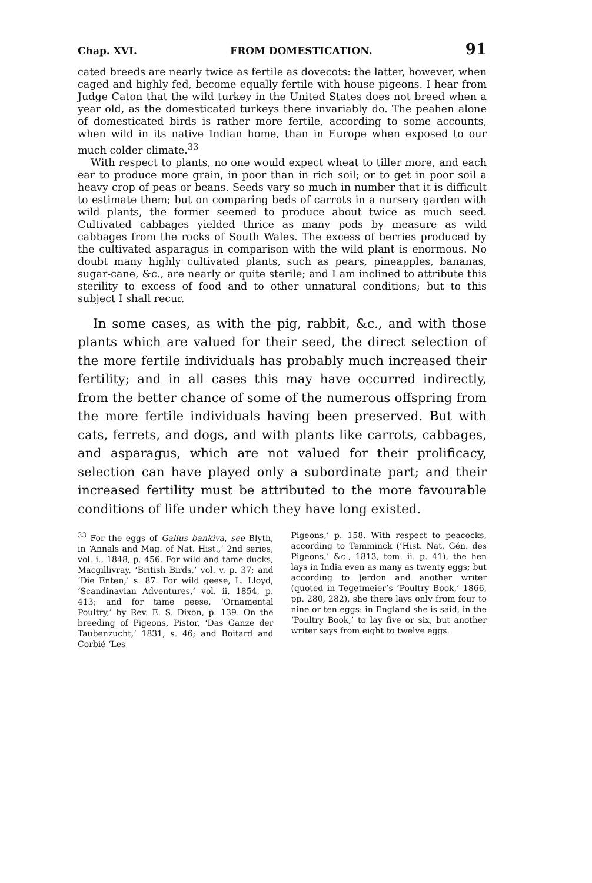Chap. XVI. FROM DOMESTICATION. 91
cated breeds are nearly twice as fertile as dovecots: the latter, however, when caged and highly fed, become equally fertile with house pigeons. I hear from Judge Caton that the wild turkey in the United States does not breed when a year old, as the domesticated turkeys there invariably do. The peahen alone of domesticated birds is rather more fertile, according to some accounts, when wild in its native Indian home, than in Europe when exposed to our much colder climate.<sup>33</sup>
With respect to plants, no one would expect wheat to tiller more, and each ear to produce more grain, in poor than in rich soil; or to get in poor soil a heavy crop of peas or beans. Seeds vary so much in number that it is difficult to estimate them; but on comparing beds of carrots in a nursery garden with wild plants, the former seemed to produce about twice as much seed. Cultivated cabbages yielded thrice as many pods by measure as wild cabbages from the rocks of South Wales. The excess of berries produced by the cultivated asparagus in comparison with the wild plant is enormous. No doubt many highly cultivated plants, such as pears, pineapples, bananas, sugar-cane, &c., are nearly or quite sterile; and I am inclined to attribute this sterility to excess of food and to other unnatural conditions; but to this subject I shall recur.
In some cases, as with the pig, rabbit, &c., and with those plants which are valued for their seed, the direct selection of the more fertile individuals has probably much increased their fertility; and in all cases this may have occurred indirectly, from the better chance of some of the numerous offspring from the more fertile individuals having been preserved. But with cats, ferrets, and dogs, and with plants like carrots, cabbages, and asparagus, which are not valued for their prolificacy, selection can have played only a subordinate part; and their increased fertility must be attributed to the more favourable conditions of life under which they have long existed.
<sup>33</sup> For the eggs of Gallus bankiva, see Blyth, in ‘Annals and Mag. of Nat. Hist.,’ 2nd series, vol. i., 1848, p. 456. For wild and tame ducks, Macgillivray, ‘British Birds,’ vol. v. p. 37; and ‘Die Enten,’ s. 87. For wild geese, L. Lloyd, ‘Scandinavian Adventures,’ vol. ii. 1854, p. 413; and for tame geese, ‘Ornamental Poultry,’ by Rev. E. S. Dixon, p. 139. On the breeding of Pigeons, Pistor, ‘Das Ganze der Taubenzucht,’ 1831, s. 46; and Boitard and Corbié ‘Les
Pigeons,’ p. 158. With respect to peacocks, according to Temminck (‘Hist. Nat. Gén. des Pigeons,’ &c., 1813, tom. ii. p. 41), the hen lays in India even as many as twenty eggs; but according to Jerdon and another writer (quoted in Tegetmeier’s ‘Poultry Book,’ 1866, pp. 280, 282), she there lays only from four to nine or ten eggs: in England she is said, in the ‘Poultry Book,’ to lay five or six, but another writer says from eight to twelve eggs.